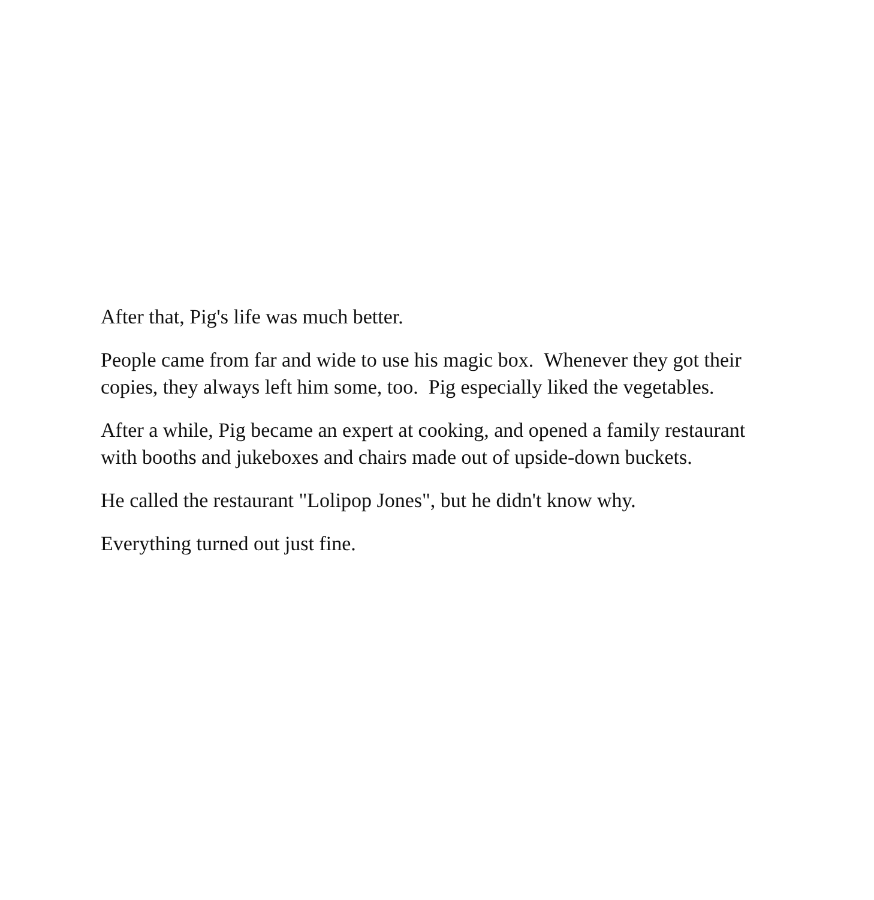After that, Pig's life was much better.
People came from far and wide to use his magic box. Whenever they got their copies, they always left him some, too. Pig especially liked the vegetables.
After a while, Pig became an expert at cooking, and opened a family restaurant with booths and jukeboxes and chairs made out of upside-down buckets.
He called the restaurant "Lolipop Jones", but he didn't know why.
Everything turned out just fine.